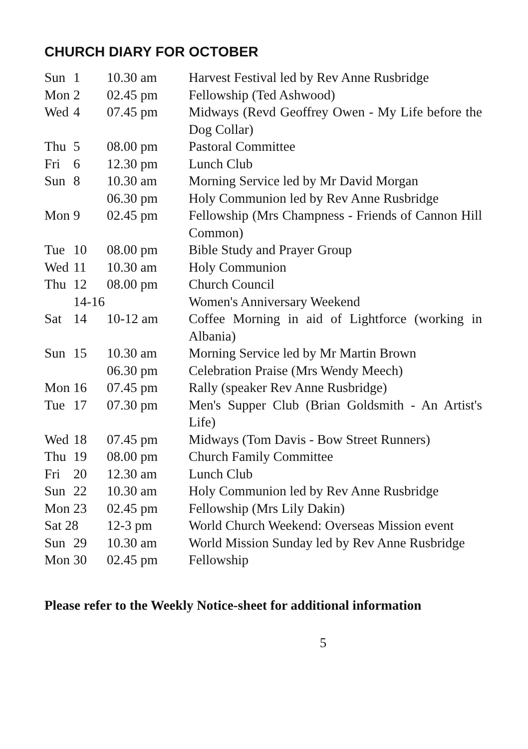CHURCH DIARY FOR OCTOBER
| Sun | 1 | 10.30 am | Harvest Festival led by Rev Anne Rusbridge |
| Mon | 2 | 02.45 pm | Fellowship (Ted Ashwood) |
| Wed | 4 | 07.45 pm | Midways (Revd Geoffrey Owen - My Life before the Dog Collar) |
| Thu | 5 | 08.00 pm | Pastoral Committee |
| Fri | 6 | 12.30 pm | Lunch Club |
| Sun | 8 | 10.30 am | Morning Service led by Mr David Morgan |
| | | 06.30 pm | Holy Communion led by Rev Anne Rusbridge |
| Mon | 9 | 02.45 pm | Fellowship (Mrs Champness - Friends of Cannon Hill Common) |
| Tue | 10 | 08.00 pm | Bible Study and Prayer Group |
| Wed | 11 | 10.30 am | Holy Communion |
| Thu | 12 | 08.00 pm | Church Council |
| | 14-16 | | Women's Anniversary Weekend |
| Sat | 14 | 10-12 am | Coffee Morning in aid of Lightforce (working in Albania) |
| Sun | 15 | 10.30 am | Morning Service led by Mr Martin Brown |
| | | 06.30 pm | Celebration Praise (Mrs Wendy Meech) |
| Mon | 16 | 07.45 pm | Rally (speaker Rev Anne Rusbridge) |
| Tue | 17 | 07.30 pm | Men's Supper Club (Brian Goldsmith - An Artist's Life) |
| Wed | 18 | 07.45 pm | Midways (Tom Davis - Bow Street Runners) |
| Thu | 19 | 08.00 pm | Church Family Committee |
| Fri | 20 | 12.30 am | Lunch Club |
| Sun | 22 | 10.30 am | Holy Communion led by Rev Anne Rusbridge |
| Mon | 23 | 02.45 pm | Fellowship (Mrs Lily Dakin) |
| Sat 28 | | 12-3 pm | World Church Weekend: Overseas Mission event |
| Sun | 29 | 10.30 am | World Mission Sunday led by Rev Anne Rusbridge |
| Mon | 30 | 02.45 pm | Fellowship |
Please refer to the Weekly Notice-sheet for additional information
5